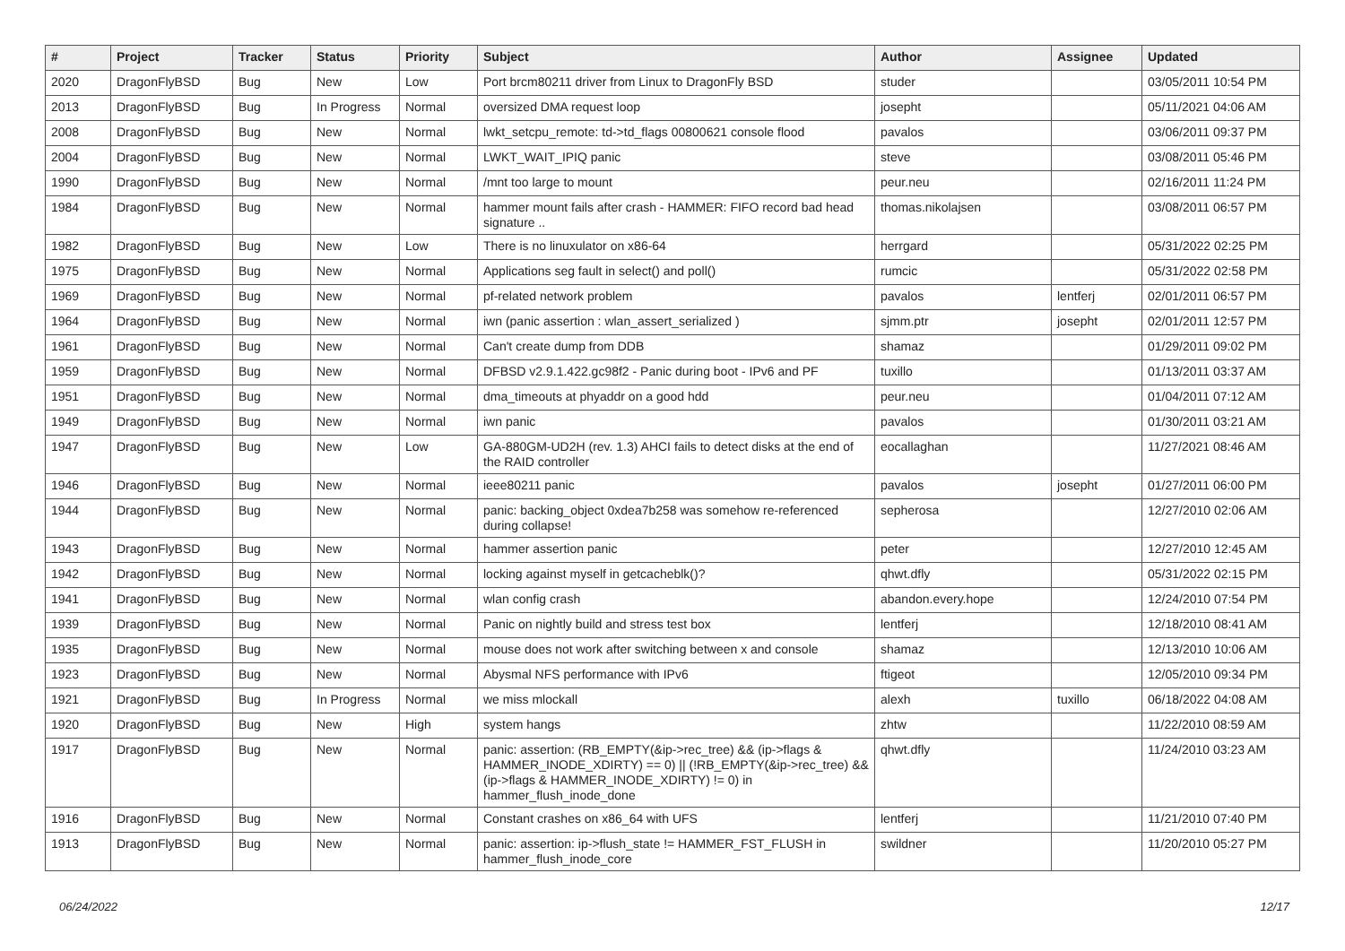| # | Project | Tracker | Status | Priority | Subject | Author | Assignee | Updated |
| --- | --- | --- | --- | --- | --- | --- | --- | --- |
| 2020 | DragonFlyBSD | Bug | New | Low | Port brcm80211 driver from Linux to DragonFly BSD | studer | | 03/05/2011 10:54 PM |
| 2013 | DragonFlyBSD | Bug | In Progress | Normal | oversized DMA request loop | josepht | | 05/11/2021 04:06 AM |
| 2008 | DragonFlyBSD | Bug | New | Normal | lwkt_setcpu_remote: td->td_flags 00800621 console flood | pavalos | | 03/06/2011 09:37 PM |
| 2004 | DragonFlyBSD | Bug | New | Normal | LWKT_WAIT_IPIQ panic | steve | | 03/08/2011 05:46 PM |
| 1990 | DragonFlyBSD | Bug | New | Normal | /mnt too large to mount | peur.neu | | 02/16/2011 11:24 PM |
| 1984 | DragonFlyBSD | Bug | New | Normal | hammer mount fails after crash - HAMMER: FIFO record bad head signature .. | thomas.nikolajsen | | 03/08/2011 06:57 PM |
| 1982 | DragonFlyBSD | Bug | New | Low | There is no linuxulator on x86-64 | herrgard | | 05/31/2022 02:25 PM |
| 1975 | DragonFlyBSD | Bug | New | Normal | Applications seg fault in select() and poll() | rumcic | | 05/31/2022 02:58 PM |
| 1969 | DragonFlyBSD | Bug | New | Normal | pf-related network problem | pavalos | lentferj | 02/01/2011 06:57 PM |
| 1964 | DragonFlyBSD | Bug | New | Normal | iwn (panic assertion : wlan_assert_serialized ) | sjmm.ptr | josepht | 02/01/2011 12:57 PM |
| 1961 | DragonFlyBSD | Bug | New | Normal | Can't create dump from DDB | shamaz | | 01/29/2011 09:02 PM |
| 1959 | DragonFlyBSD | Bug | New | Normal | DFBSD v2.9.1.422.gc98f2 - Panic during boot - IPv6 and PF | tuxillo | | 01/13/2011 03:37 AM |
| 1951 | DragonFlyBSD | Bug | New | Normal | dma_timeouts at phyaddr on a good hdd | peur.neu | | 01/04/2011 07:12 AM |
| 1949 | DragonFlyBSD | Bug | New | Normal | iwn panic | pavalos | | 01/30/2011 03:21 AM |
| 1947 | DragonFlyBSD | Bug | New | Low | GA-880GM-UD2H (rev. 1.3) AHCI fails to detect disks at the end of the RAID controller | eocallaghan | | 11/27/2021 08:46 AM |
| 1946 | DragonFlyBSD | Bug | New | Normal | ieee80211 panic | pavalos | josepht | 01/27/2011 06:00 PM |
| 1944 | DragonFlyBSD | Bug | New | Normal | panic: backing_object 0xdea7b258 was somehow re-referenced during collapse! | sepherosa | | 12/27/2010 02:06 AM |
| 1943 | DragonFlyBSD | Bug | New | Normal | hammer assertion panic | peter | | 12/27/2010 12:45 AM |
| 1942 | DragonFlyBSD | Bug | New | Normal | locking against myself in getcacheblk()? | qhwt.dfly | | 05/31/2022 02:15 PM |
| 1941 | DragonFlyBSD | Bug | New | Normal | wlan config crash | abandon.every.hope | | 12/24/2010 07:54 PM |
| 1939 | DragonFlyBSD | Bug | New | Normal | Panic on nightly build and stress test box | lentferj | | 12/18/2010 08:41 AM |
| 1935 | DragonFlyBSD | Bug | New | Normal | mouse does not work after switching between x and console | shamaz | | 12/13/2010 10:06 AM |
| 1923 | DragonFlyBSD | Bug | New | Normal | Abysmal NFS performance with IPv6 | ftigeot | | 12/05/2010 09:34 PM |
| 1921 | DragonFlyBSD | Bug | In Progress | Normal | we miss mlockall | alexh | tuxillo | 06/18/2022 04:08 AM |
| 1920 | DragonFlyBSD | Bug | New | High | system hangs | zhtw | | 11/22/2010 08:59 AM |
| 1917 | DragonFlyBSD | Bug | New | Normal | panic: assertion: (RB_EMPTY(&ip->rec_tree) && (ip->flags & HAMMER_INODE_XDIRTY) == 0) // (!RB_EMPTY(&ip->rec_tree) && (ip->flags & HAMMER_INODE_XDIRTY) != 0) in hammer_flush_inode_done | qhwt.dfly | | 11/24/2010 03:23 AM |
| 1916 | DragonFlyBSD | Bug | New | Normal | Constant crashes on x86_64 with UFS | lentferj | | 11/21/2010 07:40 PM |
| 1913 | DragonFlyBSD | Bug | New | Normal | panic: assertion: ip->flush_state != HAMMER_FST_FLUSH in hammer_flush_inode_core | swildner | | 11/20/2010 05:27 PM |
06/24/2022 12/17